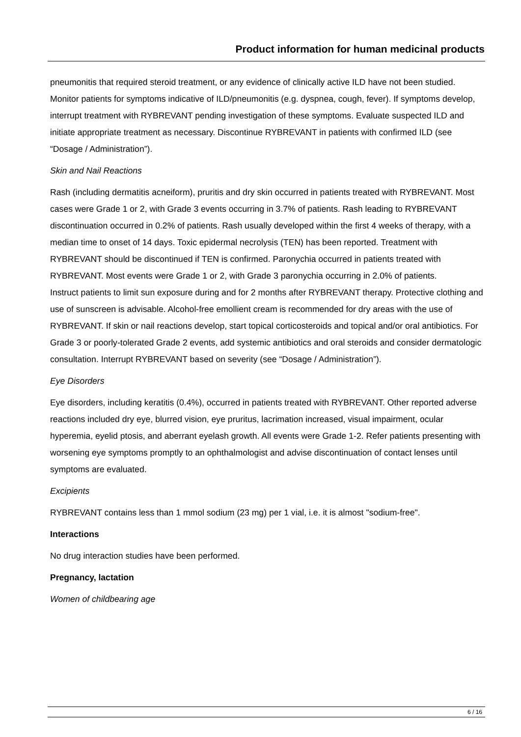Product information for human medicinal products
pneumonitis that required steroid treatment, or any evidence of clinically active ILD have not been studied.
Monitor patients for symptoms indicative of ILD/pneumonitis (e.g. dyspnea, cough, fever). If symptoms develop, interrupt treatment with RYBREVANT pending investigation of these symptoms. Evaluate suspected ILD and initiate appropriate treatment as necessary. Discontinue RYBREVANT in patients with confirmed ILD (see “Dosage / Administration”).
Skin and Nail Reactions
Rash (including dermatitis acneiform), pruritis and dry skin occurred in patients treated with RYBREVANT. Most cases were Grade 1 or 2, with Grade 3 events occurring in 3.7% of patients. Rash leading to RYBREVANT discontinuation occurred in 0.2% of patients. Rash usually developed within the first 4 weeks of therapy, with a median time to onset of 14 days. Toxic epidermal necrolysis (TEN) has been reported. Treatment with RYBREVANT should be discontinued if TEN is confirmed. Paronychia occurred in patients treated with RYBREVANT. Most events were Grade 1 or 2, with Grade 3 paronychia occurring in 2.0% of patients.
Instruct patients to limit sun exposure during and for 2 months after RYBREVANT therapy. Protective clothing and use of sunscreen is advisable. Alcohol-free emollient cream is recommended for dry areas with the use of RYBREVANT. If skin or nail reactions develop, start topical corticosteroids and topical and/or oral antibiotics. For Grade 3 or poorly-tolerated Grade 2 events, add systemic antibiotics and oral steroids and consider dermatologic consultation. Interrupt RYBREVANT based on severity (see “Dosage / Administration”).
Eye Disorders
Eye disorders, including keratitis (0.4%), occurred in patients treated with RYBREVANT. Other reported adverse reactions included dry eye, blurred vision, eye pruritus, lacrimation increased, visual impairment, ocular hyperemia, eyelid ptosis, and aberrant eyelash growth. All events were Grade 1-2. Refer patients presenting with worsening eye symptoms promptly to an ophthalmologist and advise discontinuation of contact lenses until symptoms are evaluated.
Excipients
RYBREVANT contains less than 1 mmol sodium (23 mg) per 1 vial, i.e. it is almost "sodium-free".
Interactions
No drug interaction studies have been performed.
Pregnancy, lactation
Women of childbearing age
6 / 16